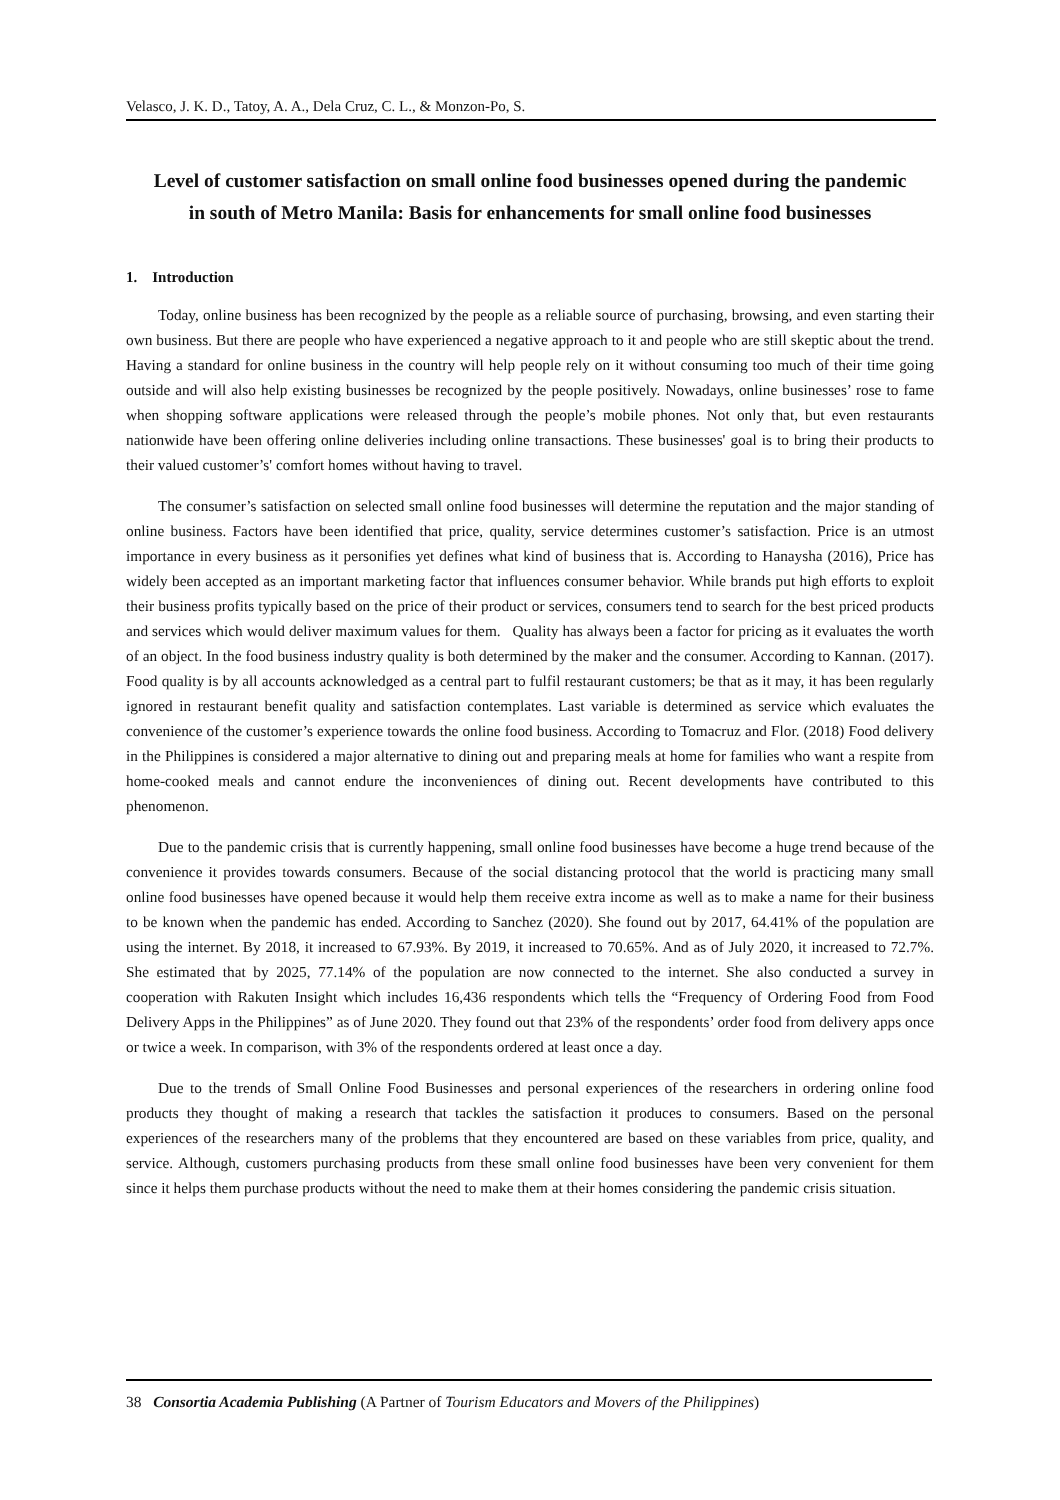Velasco, J. K. D., Tatoy, A. A., Dela Cruz, C. L., & Monzon-Po, S.
Level of customer satisfaction on small online food businesses opened during the pandemic in south of Metro Manila: Basis for enhancements for small online food businesses
1. Introduction
Today, online business has been recognized by the people as a reliable source of purchasing, browsing, and even starting their own business. But there are people who have experienced a negative approach to it and people who are still skeptic about the trend. Having a standard for online business in the country will help people rely on it without consuming too much of their time going outside and will also help existing businesses be recognized by the people positively. Nowadays, online businesses’ rose to fame when shopping software applications were released through the people’s mobile phones. Not only that, but even restaurants nationwide have been offering online deliveries including online transactions. These businesses' goal is to bring their products to their valued customer’s' comfort homes without having to travel.
The consumer’s satisfaction on selected small online food businesses will determine the reputation and the major standing of online business. Factors have been identified that price, quality, service determines customer’s satisfaction. Price is an utmost importance in every business as it personifies yet defines what kind of business that is. According to Hanaysha (2016), Price has widely been accepted as an important marketing factor that influences consumer behavior. While brands put high efforts to exploit their business profits typically based on the price of their product or services, consumers tend to search for the best priced products and services which would deliver maximum values for them. Quality has always been a factor for pricing as it evaluates the worth of an object. In the food business industry quality is both determined by the maker and the consumer. According to Kannan. (2017). Food quality is by all accounts acknowledged as a central part to fulfil restaurant customers; be that as it may, it has been regularly ignored in restaurant benefit quality and satisfaction contemplates. Last variable is determined as service which evaluates the convenience of the customer’s experience towards the online food business. According to Tomacruz and Flor. (2018) Food delivery in the Philippines is considered a major alternative to dining out and preparing meals at home for families who want a respite from home-cooked meals and cannot endure the inconveniences of dining out. Recent developments have contributed to this phenomenon.
Due to the pandemic crisis that is currently happening, small online food businesses have become a huge trend because of the convenience it provides towards consumers. Because of the social distancing protocol that the world is practicing many small online food businesses have opened because it would help them receive extra income as well as to make a name for their business to be known when the pandemic has ended. According to Sanchez (2020). She found out by 2017, 64.41% of the population are using the internet. By 2018, it increased to 67.93%. By 2019, it increased to 70.65%. And as of July 2020, it increased to 72.7%. She estimated that by 2025, 77.14% of the population are now connected to the internet. She also conducted a survey in cooperation with Rakuten Insight which includes 16,436 respondents which tells the “Frequency of Ordering Food from Food Delivery Apps in the Philippines” as of June 2020. They found out that 23% of the respondents’ order food from delivery apps once or twice a week. In comparison, with 3% of the respondents ordered at least once a day.
Due to the trends of Small Online Food Businesses and personal experiences of the researchers in ordering online food products they thought of making a research that tackles the satisfaction it produces to consumers. Based on the personal experiences of the researchers many of the problems that they encountered are based on these variables from price, quality, and service. Although, customers purchasing products from these small online food businesses have been very convenient for them since it helps them purchase products without the need to make them at their homes considering the pandemic crisis situation.
38 Consortia Academia Publishing (A Partner of Tourism Educators and Movers of the Philippines)